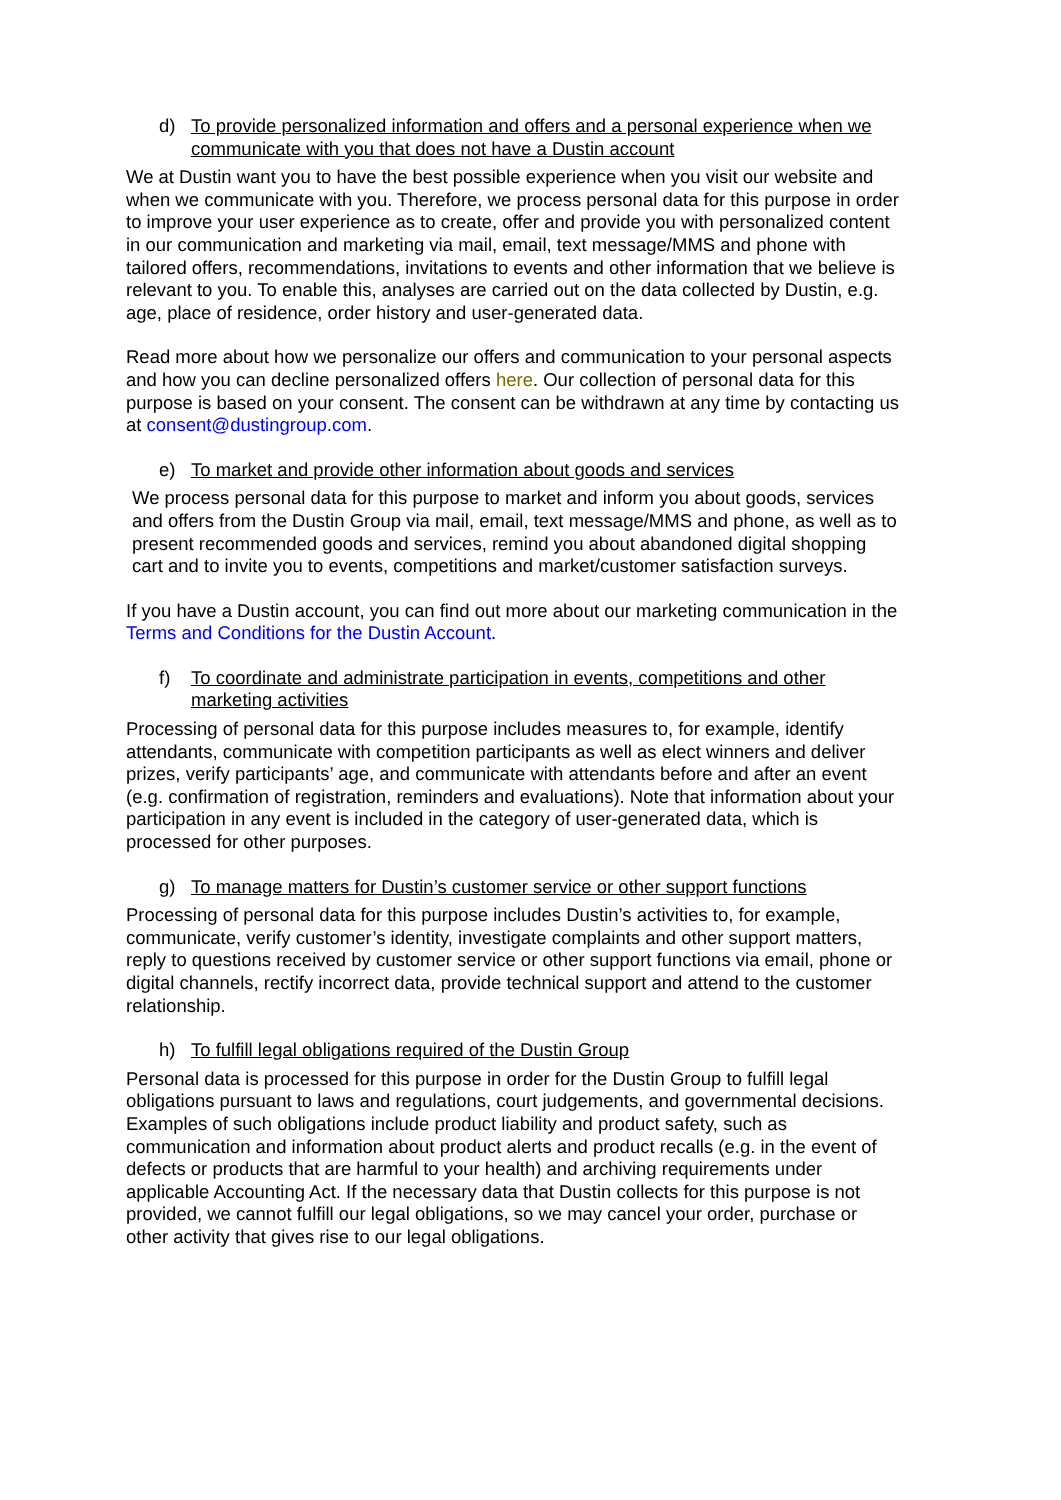d) To provide personalized information and offers and a personal experience when we communicate with you that does not have a Dustin account
We at Dustin want you to have the best possible experience when you visit our website and when we communicate with you. Therefore, we process personal data for this purpose in order to improve your user experience as to create, offer and provide you with personalized content in our communication and marketing via mail, email, text message/MMS and phone with tailored offers, recommendations, invitations to events and other information that we believe is relevant to you. To enable this, analyses are carried out on the data collected by Dustin, e.g. age, place of residence, order history and user-generated data.
Read more about how we personalize our offers and communication to your personal aspects and how you can decline personalized offers here. Our collection of personal data for this purpose is based on your consent. The consent can be withdrawn at any time by contacting us at consent@dustingroup.com.
e) To market and provide other information about goods and services
We process personal data for this purpose to market and inform you about goods, services and offers from the Dustin Group via mail, email, text message/MMS and phone, as well as to present recommended goods and services, remind you about abandoned digital shopping cart and to invite you to events, competitions and market/customer satisfaction surveys.
If you have a Dustin account, you can find out more about our marketing communication in the Terms and Conditions for the Dustin Account.
f) To coordinate and administrate participation in events, competitions and other marketing activities
Processing of personal data for this purpose includes measures to, for example, identify attendants, communicate with competition participants as well as elect winners and deliver prizes, verify participants’ age, and communicate with attendants before and after an event (e.g. confirmation of registration, reminders and evaluations). Note that information about your participation in any event is included in the category of user-generated data, which is processed for other purposes.
g) To manage matters for Dustin’s customer service or other support functions
Processing of personal data for this purpose includes Dustin’s activities to, for example, communicate, verify customer’s identity, investigate complaints and other support matters, reply to questions received by customer service or other support functions via email, phone or digital channels, rectify incorrect data, provide technical support and attend to the customer relationship.
h) To fulfill legal obligations required of the Dustin Group
Personal data is processed for this purpose in order for the Dustin Group to fulfill legal obligations pursuant to laws and regulations, court judgements, and governmental decisions. Examples of such obligations include product liability and product safety, such as communication and information about product alerts and product recalls (e.g. in the event of defects or products that are harmful to your health) and archiving requirements under applicable Accounting Act. If the necessary data that Dustin collects for this purpose is not provided, we cannot fulfill our legal obligations, so we may cancel your order, purchase or other activity that gives rise to our legal obligations.